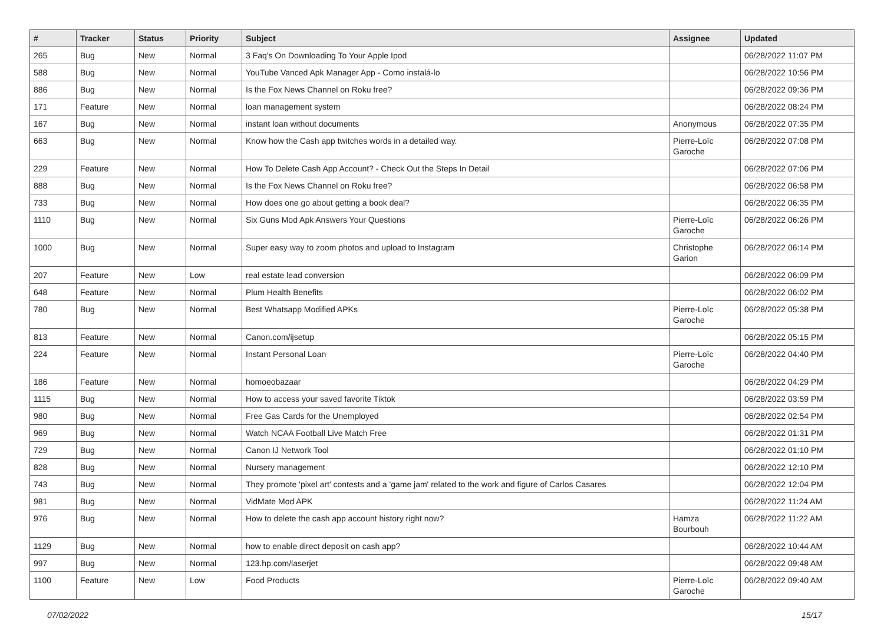| # | Tracker | Status | Priority | Subject | Assignee | Updated |
| --- | --- | --- | --- | --- | --- | --- |
| 265 | Bug | New | Normal | 3 Faq's On Downloading To Your Apple Ipod | | 06/28/2022 11:07 PM |
| 588 | Bug | New | Normal | YouTube Vanced Apk Manager App - Como instalá-lo | | 06/28/2022 10:56 PM |
| 886 | Bug | New | Normal | Is the Fox News Channel on Roku free? | | 06/28/2022 09:36 PM |
| 171 | Feature | New | Normal | loan management system | | 06/28/2022 08:24 PM |
| 167 | Bug | New | Normal | instant loan without documents | Anonymous | 06/28/2022 07:35 PM |
| 663 | Bug | New | Normal | Know how the Cash app twitches words in a detailed way. | Pierre-Loïc Garoche | 06/28/2022 07:08 PM |
| 229 | Feature | New | Normal | How To Delete Cash App Account? - Check Out the Steps In Detail | | 06/28/2022 07:06 PM |
| 888 | Bug | New | Normal | Is the Fox News Channel on Roku free? | | 06/28/2022 06:58 PM |
| 733 | Bug | New | Normal | How does one go about getting a book deal? | | 06/28/2022 06:35 PM |
| 1110 | Bug | New | Normal | Six Guns Mod Apk Answers Your Questions | Pierre-Loïc Garoche | 06/28/2022 06:26 PM |
| 1000 | Bug | New | Normal | Super easy way to zoom photos and upload to Instagram | Christophe Garion | 06/28/2022 06:14 PM |
| 207 | Feature | New | Low | real estate lead conversion | | 06/28/2022 06:09 PM |
| 648 | Feature | New | Normal | Plum Health Benefits | | 06/28/2022 06:02 PM |
| 780 | Bug | New | Normal | Best Whatsapp Modified APKs | Pierre-Loïc Garoche | 06/28/2022 05:38 PM |
| 813 | Feature | New | Normal | Canon.com/ijsetup | | 06/28/2022 05:15 PM |
| 224 | Feature | New | Normal | Instant Personal Loan | Pierre-Loïc Garoche | 06/28/2022 04:40 PM |
| 186 | Feature | New | Normal | homoeobazaar | | 06/28/2022 04:29 PM |
| 1115 | Bug | New | Normal | How to access your saved favorite Tiktok | | 06/28/2022 03:59 PM |
| 980 | Bug | New | Normal | Free Gas Cards for the Unemployed | | 06/28/2022 02:54 PM |
| 969 | Bug | New | Normal | Watch NCAA Football Live Match Free | | 06/28/2022 01:31 PM |
| 729 | Bug | New | Normal | Canon IJ Network Tool | | 06/28/2022 01:10 PM |
| 828 | Bug | New | Normal | Nursery management | | 06/28/2022 12:10 PM |
| 743 | Bug | New | Normal | They promote 'pixel art' contests and a 'game jam' related to the work and figure of Carlos Casares | | 06/28/2022 12:04 PM |
| 981 | Bug | New | Normal | VidMate Mod APK | | 06/28/2022 11:24 AM |
| 976 | Bug | New | Normal | How to delete the cash app account history right now? | Hamza Bourbouh | 06/28/2022 11:22 AM |
| 1129 | Bug | New | Normal | how to enable direct deposit on cash app? | | 06/28/2022 10:44 AM |
| 997 | Bug | New | Normal | 123.hp.com/laserjet | | 06/28/2022 09:48 AM |
| 1100 | Feature | New | Low | Food Products | Pierre-Loïc Garoche | 06/28/2022 09:40 AM |
07/02/2022 15/17